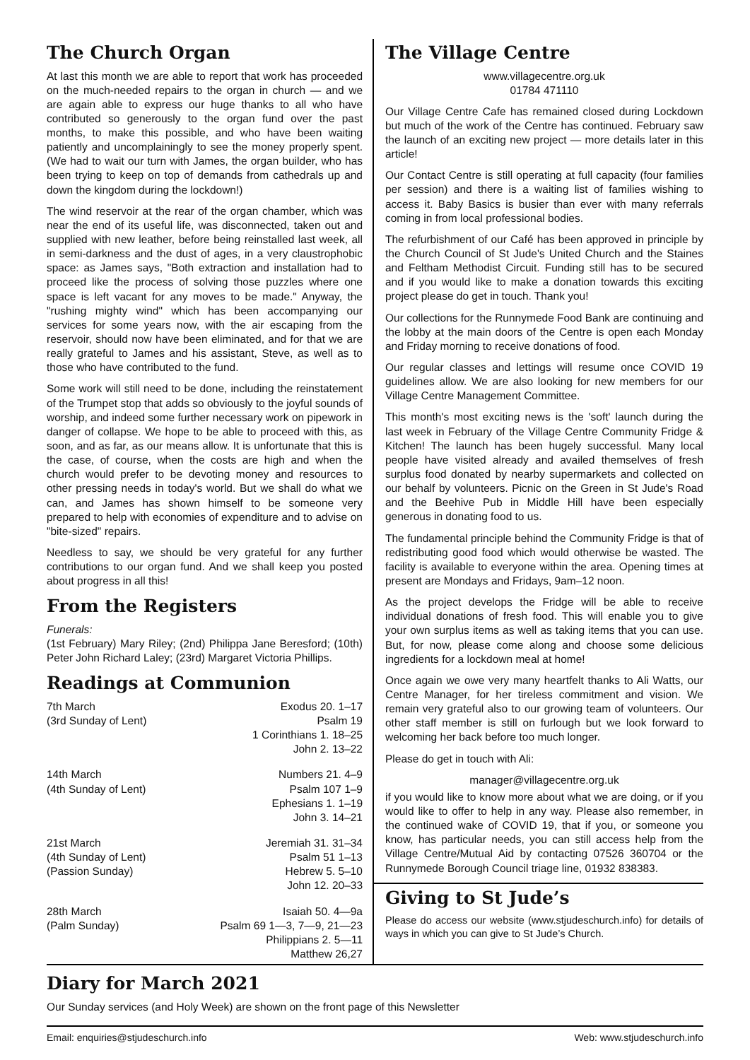The Church Organ
At last this month we are able to report that work has proceeded on the much-needed repairs to the organ in church — and we are again able to express our huge thanks to all who have contributed so generously to the organ fund over the past months, to make this possible, and who have been waiting patiently and uncomplainingly to see the money properly spent. (We had to wait our turn with James, the organ builder, who has been trying to keep on top of demands from cathedrals up and down the kingdom during the lockdown!)
The wind reservoir at the rear of the organ chamber, which was near the end of its useful life, was disconnected, taken out and supplied with new leather, before being reinstalled last week, all in semi-darkness and the dust of ages, in a very claustrophobic space: as James says, "Both extraction and installation had to proceed like the process of solving those puzzles where one space is left vacant for any moves to be made." Anyway, the "rushing mighty wind" which has been accompanying our services for some years now, with the air escaping from the reservoir, should now have been eliminated, and for that we are really grateful to James and his assistant, Steve, as well as to those who have contributed to the fund.
Some work will still need to be done, including the reinstatement of the Trumpet stop that adds so obviously to the joyful sounds of worship, and indeed some further necessary work on pipework in danger of collapse. We hope to be able to proceed with this, as soon, and as far, as our means allow. It is unfortunate that this is the case, of course, when the costs are high and when the church would prefer to be devoting money and resources to other pressing needs in today's world. But we shall do what we can, and James has shown himself to be someone very prepared to help with economies of expenditure and to advise on "bite-sized" repairs.
Needless to say, we should be very grateful for any further contributions to our organ fund. And we shall keep you posted about progress in all this!
From the Registers
Funerals:
(1st February) Mary Riley; (2nd) Philippa Jane Beresford; (10th) Peter John Richard Laley; (23rd) Margaret Victoria Phillips.
Readings at Communion
7th March
(3rd Sunday of Lent)
Exodus 20. 1–17
Psalm 19
1 Corinthians 1. 18–25
John 2. 13–22
14th March
(4th Sunday of Lent)
Numbers 21. 4–9
Psalm 107 1–9
Ephesians 1. 1–19
John 3. 14–21
21st March
(4th Sunday of Lent)
(Passion Sunday)
Jeremiah 31. 31–34
Psalm 51 1–13
Hebrew 5. 5–10
John 12. 20–33
28th March
(Palm Sunday)
Isaiah 50. 4—9a
Psalm 69 1—3, 7—9, 21—23
Philippians 2. 5—11
Matthew 26,27
The Village Centre
www.villagecentre.org.uk
01784 471110
Our Village Centre Cafe has remained closed during Lockdown but much of the work of the Centre has continued. February saw the launch of an exciting new project — more details later in this article!
Our Contact Centre is still operating at full capacity (four families per session) and there is a waiting list of families wishing to access it. Baby Basics is busier than ever with many referrals coming in from local professional bodies.
The refurbishment of our Café has been approved in principle by the Church Council of St Jude's United Church and the Staines and Feltham Methodist Circuit. Funding still has to be secured and if you would like to make a donation towards this exciting project please do get in touch. Thank you!
Our collections for the Runnymede Food Bank are continuing and the lobby at the main doors of the Centre is open each Monday and Friday morning to receive donations of food.
Our regular classes and lettings will resume once COVID 19 guidelines allow. We are also looking for new members for our Village Centre Management Committee.
This month's most exciting news is the 'soft' launch during the last week in February of the Village Centre Community Fridge & Kitchen! The launch has been hugely successful. Many local people have visited already and availed themselves of fresh surplus food donated by nearby supermarkets and collected on our behalf by volunteers. Picnic on the Green in St Jude's Road and the Beehive Pub in Middle Hill have been especially generous in donating food to us.
The fundamental principle behind the Community Fridge is that of redistributing good food which would otherwise be wasted. The facility is available to everyone within the area. Opening times at present are Mondays and Fridays, 9am–12 noon.
As the project develops the Fridge will be able to receive individual donations of fresh food. This will enable you to give your own surplus items as well as taking items that you can use. But, for now, please come along and choose some delicious ingredients for a lockdown meal at home!
Once again we owe very many heartfelt thanks to Ali Watts, our Centre Manager, for her tireless commitment and vision. We remain very grateful also to our growing team of volunteers. Our other staff member is still on furlough but we look forward to welcoming her back before too much longer.
Please do get in touch with Ali:
manager@villagecentre.org.uk
if you would like to know more about what we are doing, or if you would like to offer to help in any way. Please also remember, in the continued wake of COVID 19, that if you, or someone you know, has particular needs, you can still access help from the Village Centre/Mutual Aid by contacting 07526 360704 or the Runnymede Borough Council triage line, 01932 838383.
Giving to St Jude’s
Please do access our website (www.stjudeschurch.info) for details of ways in which you can give to St Jude’s Church.
Diary for March 2021
Our Sunday services (and Holy Week) are shown on the front page of this Newsletter
Email: enquiries@stjudeschurch.info Web: www.stjudeschurch.info